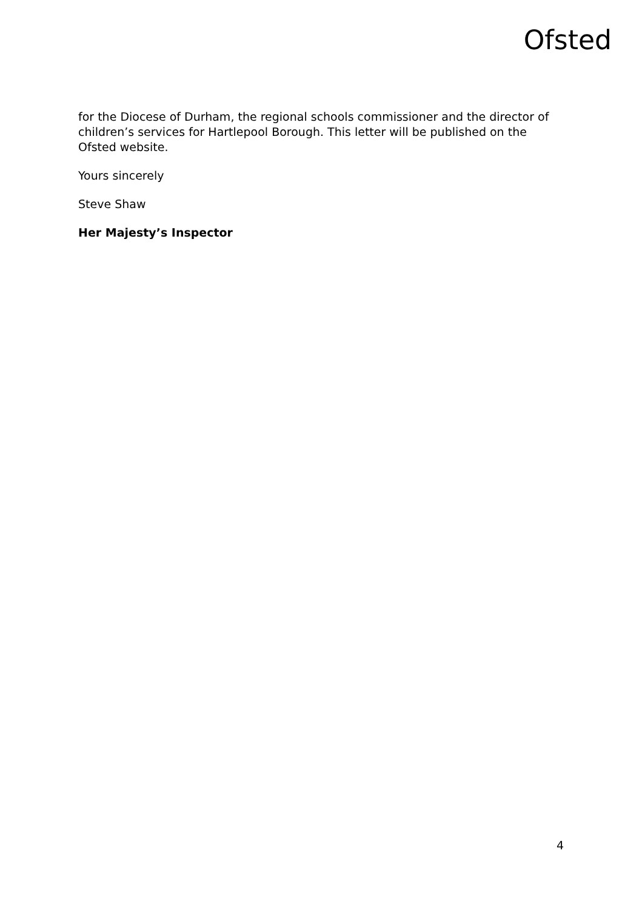Ofsted
for the Diocese of Durham, the regional schools commissioner and the director of children’s services for Hartlepool Borough. This letter will be published on the Ofsted website.
Yours sincerely
Steve Shaw
Her Majesty’s Inspector
4